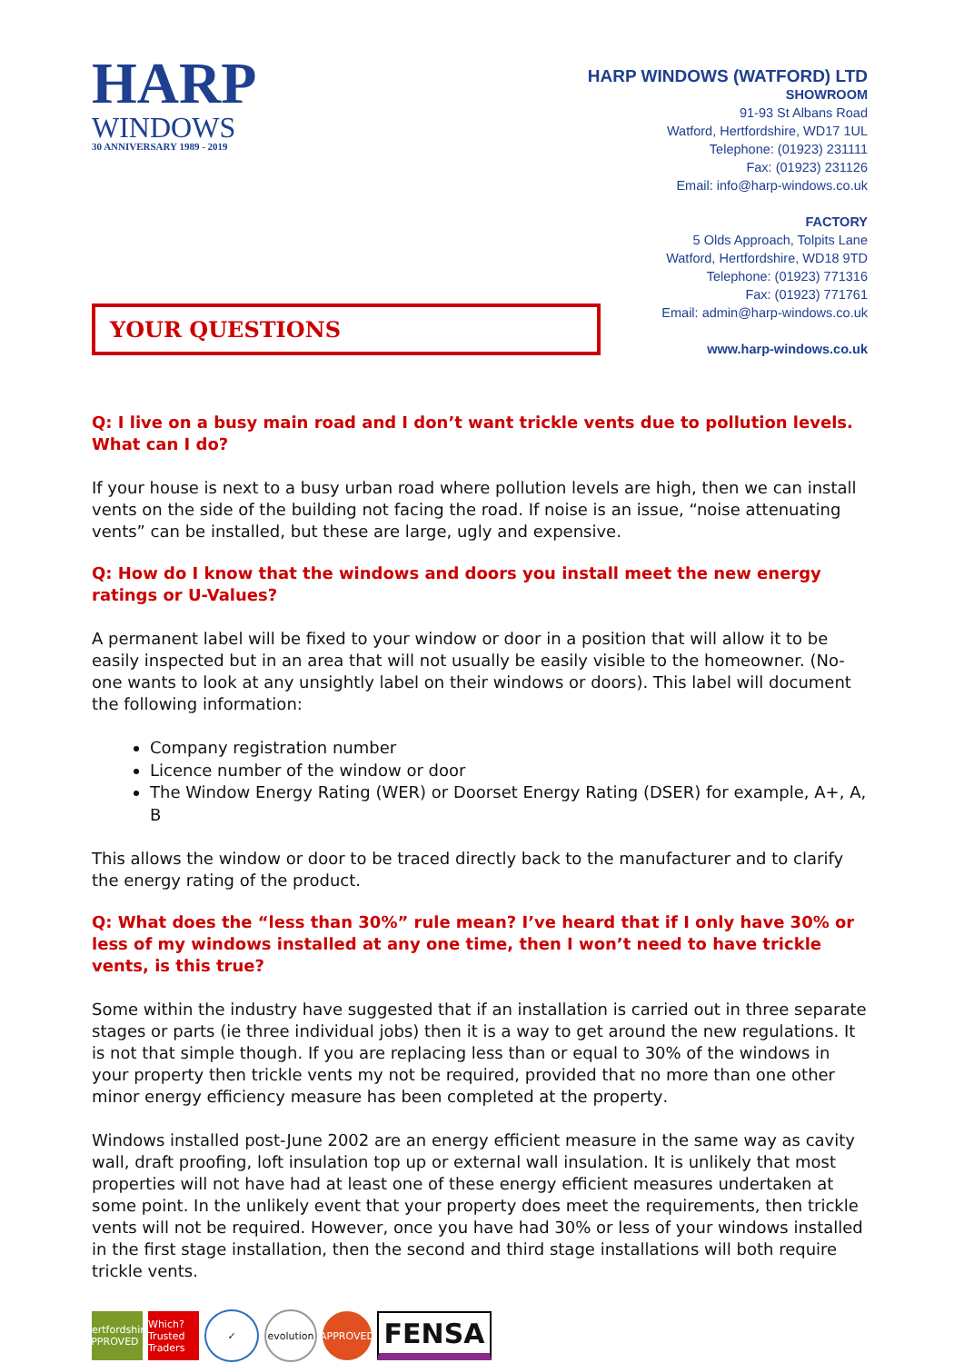HARP
WINDOWS
30 ANNIVERSARY 1989 - 2019
HARP WINDOWS (WATFORD) LTD
SHOWROOM
91-93 St Albans Road
Watford, Hertfordshire, WD17 1UL
Telephone: (01923) 231111
Fax: (01923) 231126
Email: info@harp-windows.co.uk
FACTORY
5 Olds Approach, Tolpits Lane
Watford, Hertfordshire, WD18 9TD
Telephone: (01923) 771316
Fax: (01923) 771761
Email: admin@harp-windows.co.uk
www.harp-windows.co.uk
YOUR QUESTIONS
Q: I live on a busy main road and I don’t want trickle vents due to pollution levels. What can I do?
If your house is next to a busy urban road where pollution levels are high, then we can install vents on the side of the building not facing the road. If noise is an issue, “noise attenuating vents” can be installed, but these are large, ugly and expensive.
Q: How do I know that the windows and doors you install meet the new energy ratings or U-Values?
A permanent label will be fixed to your window or door in a position that will allow it to be easily inspected but in an area that will not usually be easily visible to the homeowner. (No-one wants to look at any unsightly label on their windows or doors). This label will document the following information:
Company registration number
Licence number of the window or door
The Window Energy Rating (WER) or Doorset Energy Rating (DSER) for example, A+, A, B
This allows the window or door to be traced directly back to the manufacturer and to clarify the energy rating of the product.
Q: What does the “less than 30%” rule mean? I’ve heard that if I only have 30% or less of my windows installed at any one time, then I won’t need to have trickle vents, is this true?
Some within the industry have suggested that if an installation is carried out in three separate stages or parts (ie three individual jobs) then it is a way to get around the new regulations. It is not that simple though. If you are replacing less than or equal to 30% of the windows in your property then trickle vents my not be required, provided that no more than one other minor energy efficiency measure has been completed at the property.
Windows installed post-June 2002 are an energy efficient measure in the same way as cavity wall, draft proofing, loft insulation top up or external wall insulation. It is unlikely that most properties will not have had at least one of these energy efficient measures undertaken at some point. In the unlikely event that your property does meet the requirements, then trickle vents will not be required. However, once you have had 30% or less of your windows installed in the first stage installation, then the second and third stage installations will both require trickle vents.
Hertfordshire APPROVED
Which?
Trusted Traders
✓
evolution
APPROVED
FENSA